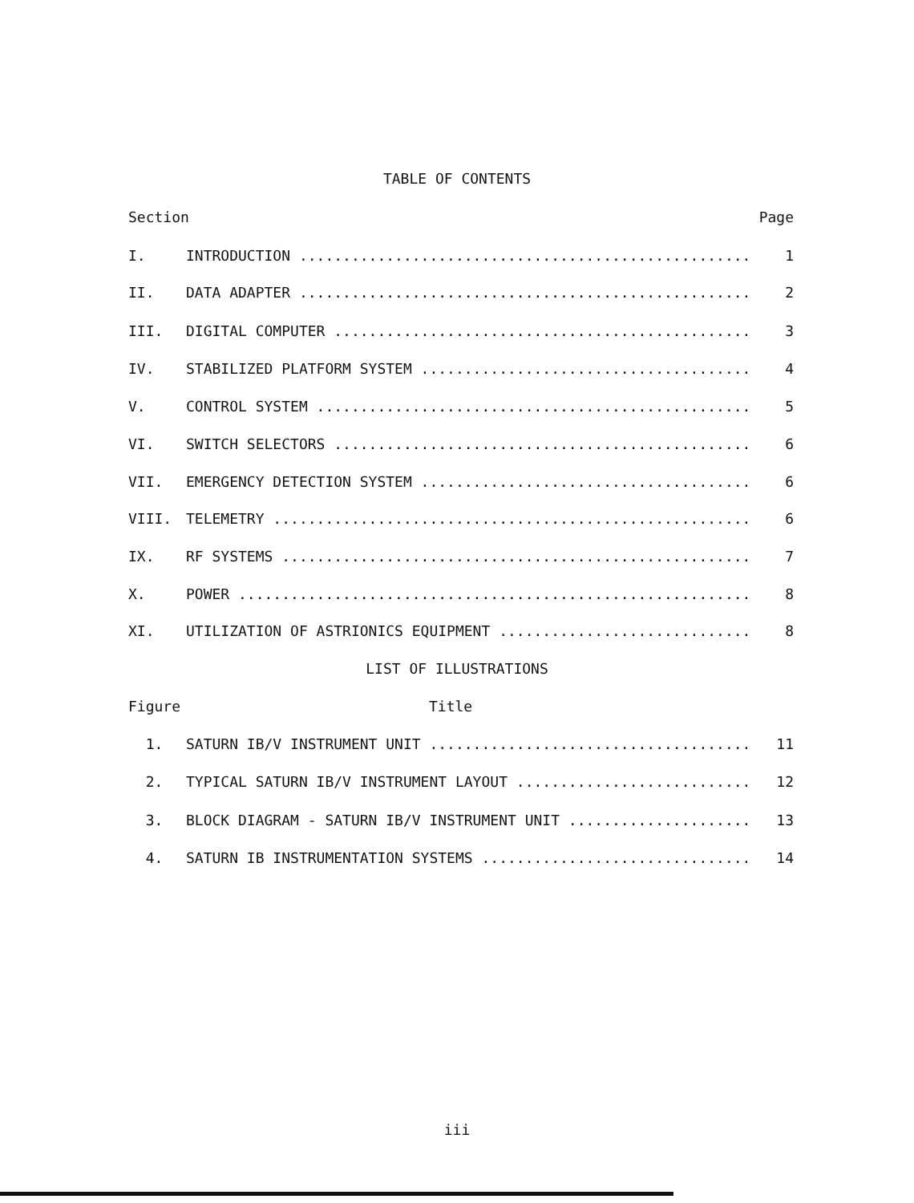TABLE OF CONTENTS
Section Page
I. INTRODUCTION .................................................... 1
II. DATA ADAPTER .................................................... 2
III. DIGITAL COMPUTER ................................................ 3
IV. STABILIZED PLATFORM SYSTEM ...................................... 4
V. CONTROL SYSTEM .................................................. 5
VI. SWITCH SELECTORS ................................................ 6
VII. EMERGENCY DETECTION SYSTEM ...................................... 6
VIII. TELEMETRY ....................................................... 6
IX. RF SYSTEMS ...................................................... 7
X. POWER ........................................................... 8
XI. UTILIZATION OF ASTRIONICS EQUIPMENT ............................. 8
LIST OF ILLUSTRATIONS
Figure Title
1. SATURN IB/V INSTRUMENT UNIT ..................................... 11
2. TYPICAL SATURN IB/V INSTRUMENT LAYOUT ........................... 12
3. BLOCK DIAGRAM - SATURN IB/V INSTRUMENT UNIT ..................... 13
4. SATURN IB INSTRUMENTATION SYSTEMS ............................... 14
iii